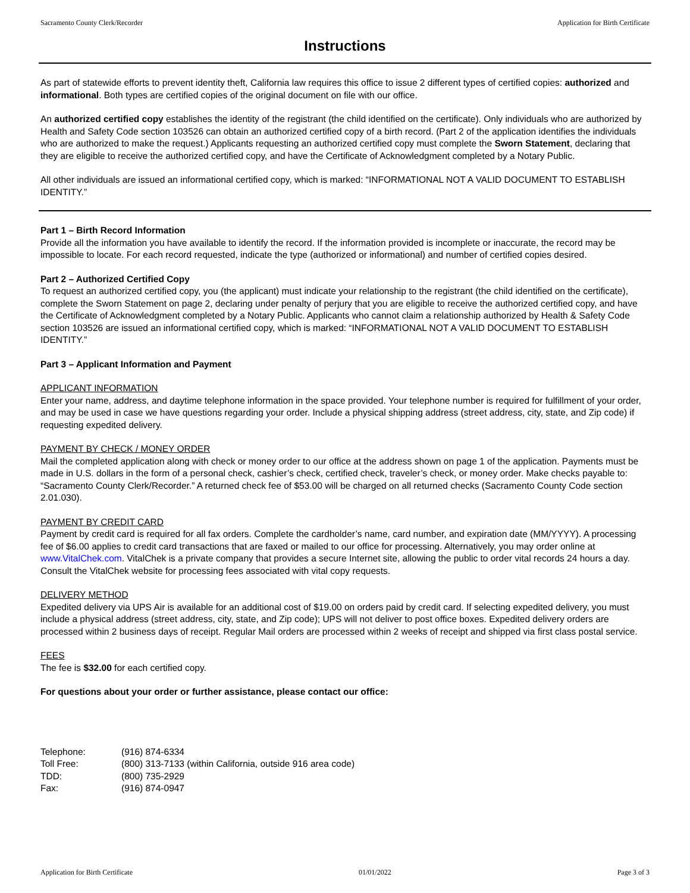Sacramento County Clerk/Recorder Application for Birth Certificate
Instructions
As part of statewide efforts to prevent identity theft, California law requires this office to issue 2 different types of certified copies: authorized and informational. Both types are certified copies of the original document on file with our office.
An authorized certified copy establishes the identity of the registrant (the child identified on the certificate). Only individuals who are authorized by Health and Safety Code section 103526 can obtain an authorized certified copy of a birth record. (Part 2 of the application identifies the individuals who are authorized to make the request.) Applicants requesting an authorized certified copy must complete the Sworn Statement, declaring that they are eligible to receive the authorized certified copy, and have the Certificate of Acknowledgment completed by a Notary Public.
All other individuals are issued an informational certified copy, which is marked: “INFORMATIONAL NOT A VALID DOCUMENT TO ESTABLISH IDENTITY.”
Part 1 – Birth Record Information
Provide all the information you have available to identify the record. If the information provided is incomplete or inaccurate, the record may be impossible to locate. For each record requested, indicate the type (authorized or informational) and number of certified copies desired.
Part 2 – Authorized Certified Copy
To request an authorized certified copy, you (the applicant) must indicate your relationship to the registrant (the child identified on the certificate), complete the Sworn Statement on page 2, declaring under penalty of perjury that you are eligible to receive the authorized certified copy, and have the Certificate of Acknowledgment completed by a Notary Public. Applicants who cannot claim a relationship authorized by Health & Safety Code section 103526 are issued an informational certified copy, which is marked: “INFORMATIONAL NOT A VALID DOCUMENT TO ESTABLISH IDENTITY.”
Part 3 – Applicant Information and Payment
APPLICANT INFORMATION
Enter your name, address, and daytime telephone information in the space provided. Your telephone number is required for fulfillment of your order, and may be used in case we have questions regarding your order. Include a physical shipping address (street address, city, state, and Zip code) if requesting expedited delivery.
PAYMENT BY CHECK / MONEY ORDER
Mail the completed application along with check or money order to our office at the address shown on page 1 of the application. Payments must be made in U.S. dollars in the form of a personal check, cashier’s check, certified check, traveler’s check, or money order. Make checks payable to: “Sacramento County Clerk/Recorder.” A returned check fee of $53.00 will be charged on all returned checks (Sacramento County Code section 2.01.030).
PAYMENT BY CREDIT CARD
Payment by credit card is required for all fax orders. Complete the cardholder’s name, card number, and expiration date (MM/YYYY). A processing fee of $6.00 applies to credit card transactions that are faxed or mailed to our office for processing. Alternatively, you may order online at www.VitalChek.com. VitalChek is a private company that provides a secure Internet site, allowing the public to order vital records 24 hours a day. Consult the VitalChek website for processing fees associated with vital copy requests.
DELIVERY METHOD
Expedited delivery via UPS Air is available for an additional cost of $19.00 on orders paid by credit card. If selecting expedited delivery, you must include a physical address (street address, city, state, and Zip code); UPS will not deliver to post office boxes. Expedited delivery orders are processed within 2 business days of receipt. Regular Mail orders are processed within 2 weeks of receipt and shipped via first class postal service.
FEES
The fee is $32.00 for each certified copy.
For questions about your order or further assistance, please contact our office:
| Telephone: | (916) 874-6334 |
| Toll Free: | (800) 313-7133 (within California, outside 916 area code) |
| TDD: | (800) 735-2929 |
| Fax: | (916) 874-0947 |
Application for Birth Certificate 01/01/2022 Page 3 of 3